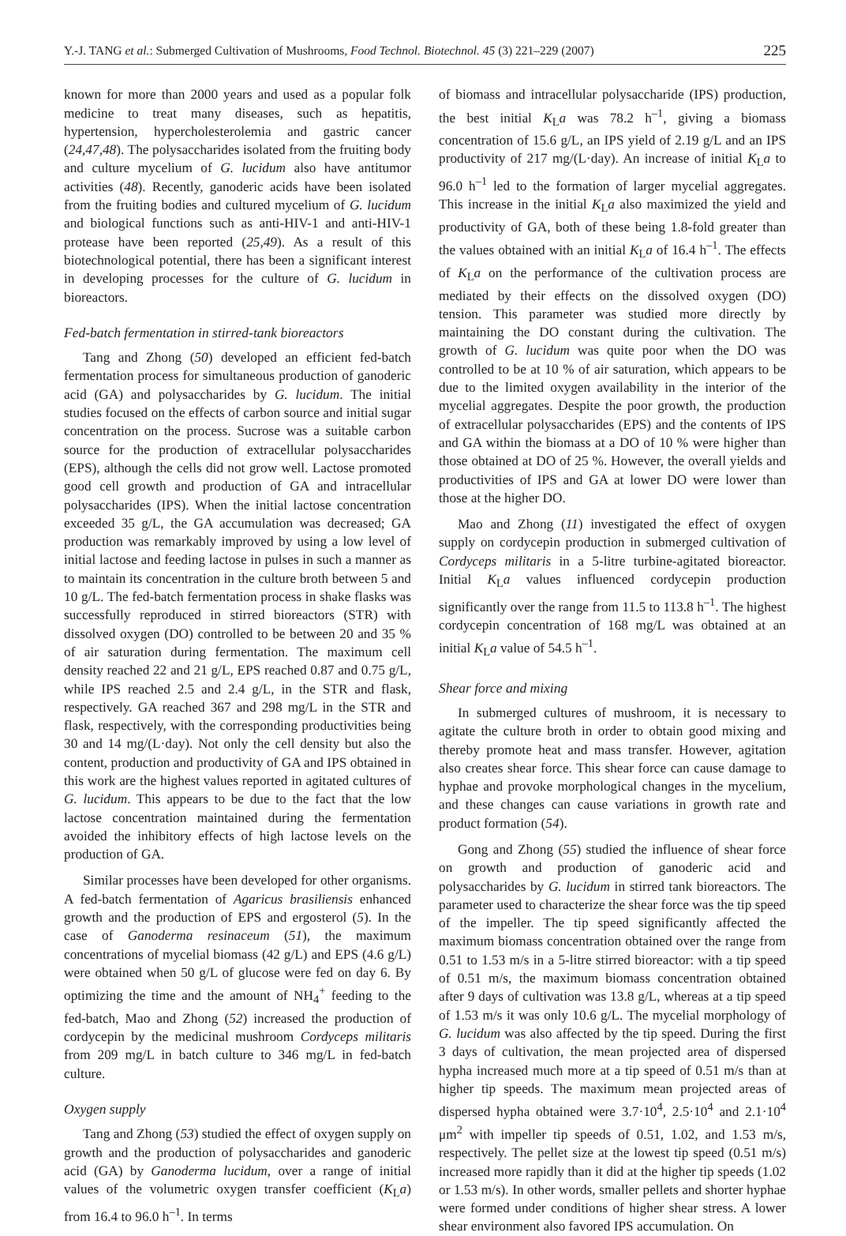Y.-J. TANG et al.: Submerged Cultivation of Mushrooms, Food Technol. Biotechnol. 45 (3) 221–229 (2007) 225
known for more than 2000 years and used as a popular folk medicine to treat many diseases, such as hepatitis, hypertension, hypercholesterolemia and gastric cancer (24,47,48). The polysaccharides isolated from the fruiting body and culture mycelium of G. lucidum also have antitumor activities (48). Recently, ganoderic acids have been isolated from the fruiting bodies and cultured mycelium of G. lucidum and biological functions such as anti-HIV-1 and anti-HIV-1 protease have been reported (25,49). As a result of this biotechnological potential, there has been a significant interest in developing processes for the culture of G. lucidum in bioreactors.
Fed-batch fermentation in stirred-tank bioreactors
Tang and Zhong (50) developed an efficient fed-batch fermentation process for simultaneous production of ganoderic acid (GA) and polysaccharides by G. lucidum. The initial studies focused on the effects of carbon source and initial sugar concentration on the process. Sucrose was a suitable carbon source for the production of extracellular polysaccharides (EPS), although the cells did not grow well. Lactose promoted good cell growth and production of GA and intracellular polysaccharides (IPS). When the initial lactose concentration exceeded 35 g/L, the GA accumulation was decreased; GA production was remarkably improved by using a low level of initial lactose and feeding lactose in pulses in such a manner as to maintain its concentration in the culture broth between 5 and 10 g/L. The fed-batch fermentation process in shake flasks was successfully reproduced in stirred bioreactors (STR) with dissolved oxygen (DO) controlled to be between 20 and 35 % of air saturation during fermentation. The maximum cell density reached 22 and 21 g/L, EPS reached 0.87 and 0.75 g/L, while IPS reached 2.5 and 2.4 g/L, in the STR and flask, respectively. GA reached 367 and 298 mg/L in the STR and flask, respectively, with the corresponding productivities being 30 and 14 mg/(L·day). Not only the cell density but also the content, production and productivity of GA and IPS obtained in this work are the highest values reported in agitated cultures of G. lucidum. This appears to be due to the fact that the low lactose concentration maintained during the fermentation avoided the inhibitory effects of high lactose levels on the production of GA.
Similar processes have been developed for other organisms. A fed-batch fermentation of Agaricus brasiliensis enhanced growth and the production of EPS and ergosterol (5). In the case of Ganoderma resinaceum (51), the maximum concentrations of mycelial biomass (42 g/L) and EPS (4.6 g/L) were obtained when 50 g/L of glucose were fed on day 6. By optimizing the time and the amount of NH<sub>4</sub><sup>+</sup> feeding to the fed-batch, Mao and Zhong (52) increased the production of cordycepin by the medicinal mushroom Cordyceps militaris from 209 mg/L in batch culture to 346 mg/L in fed-batch culture.
Oxygen supply
Tang and Zhong (53) studied the effect of oxygen supply on growth and the production of polysaccharides and ganoderic acid (GA) by Ganoderma lucidum, over a range of initial values of the volumetric oxygen transfer coefficient (K<sub>L</sub>a) from 16.4 to 96.0 h<sup>–1</sup>. In terms
of biomass and intracellular polysaccharide (IPS) production, the best initial K<sub>L</sub>a was 78.2 h<sup>–1</sup>, giving a biomass concentration of 15.6 g/L, an IPS yield of 2.19 g/L and an IPS productivity of 217 mg/(L·day). An increase of initial K<sub>L</sub>a to 96.0 h<sup>–1</sup> led to the formation of larger mycelial aggregates. This increase in the initial K<sub>L</sub>a also maximized the yield and productivity of GA, both of these being 1.8-fold greater than the values obtained with an initial K<sub>L</sub>a of 16.4 h<sup>–1</sup>. The effects of K<sub>L</sub>a on the performance of the cultivation process are mediated by their effects on the dissolved oxygen (DO) tension. This parameter was studied more directly by maintaining the DO constant during the cultivation. The growth of G. lucidum was quite poor when the DO was controlled to be at 10 % of air saturation, which appears to be due to the limited oxygen availability in the interior of the mycelial aggregates. Despite the poor growth, the production of extracellular polysaccharides (EPS) and the contents of IPS and GA within the biomass at a DO of 10 % were higher than those obtained at DO of 25 %. However, the overall yields and productivities of IPS and GA at lower DO were lower than those at the higher DO.
Mao and Zhong (11) investigated the effect of oxygen supply on cordycepin production in submerged cultivation of Cordyceps militaris in a 5-litre turbine-agitated bioreactor. Initial K<sub>L</sub>a values influenced cordycepin production significantly over the range from 11.5 to 113.8 h<sup>–1</sup>. The highest cordycepin concentration of 168 mg/L was obtained at an initial K<sub>L</sub>a value of 54.5 h<sup>–1</sup>.
Shear force and mixing
In submerged cultures of mushroom, it is necessary to agitate the culture broth in order to obtain good mixing and thereby promote heat and mass transfer. However, agitation also creates shear force. This shear force can cause damage to hyphae and provoke morphological changes in the mycelium, and these changes can cause variations in growth rate and product formation (54).
Gong and Zhong (55) studied the influence of shear force on growth and production of ganoderic acid and polysaccharides by G. lucidum in stirred tank bioreactors. The parameter used to characterize the shear force was the tip speed of the impeller. The tip speed significantly affected the maximum biomass concentration obtained over the range from 0.51 to 1.53 m/s in a 5-litre stirred bioreactor: with a tip speed of 0.51 m/s, the maximum biomass concentration obtained after 9 days of cultivation was 13.8 g/L, whereas at a tip speed of 1.53 m/s it was only 10.6 g/L. The mycelial morphology of G. lucidum was also affected by the tip speed. During the first 3 days of cultivation, the mean projected area of dispersed hypha increased much more at a tip speed of 0.51 m/s than at higher tip speeds. The maximum mean projected areas of dispersed hypha obtained were 3.7·10<sup>4</sup>, 2.5·10<sup>4</sup> and 2.1·10<sup>4</sup> μm<sup>2</sup> with impeller tip speeds of 0.51, 1.02, and 1.53 m/s, respectively. The pellet size at the lowest tip speed (0.51 m/s) increased more rapidly than it did at the higher tip speeds (1.02 or 1.53 m/s). In other words, smaller pellets and shorter hyphae were formed under conditions of higher shear stress. A lower shear environment also favored IPS accumulation. On